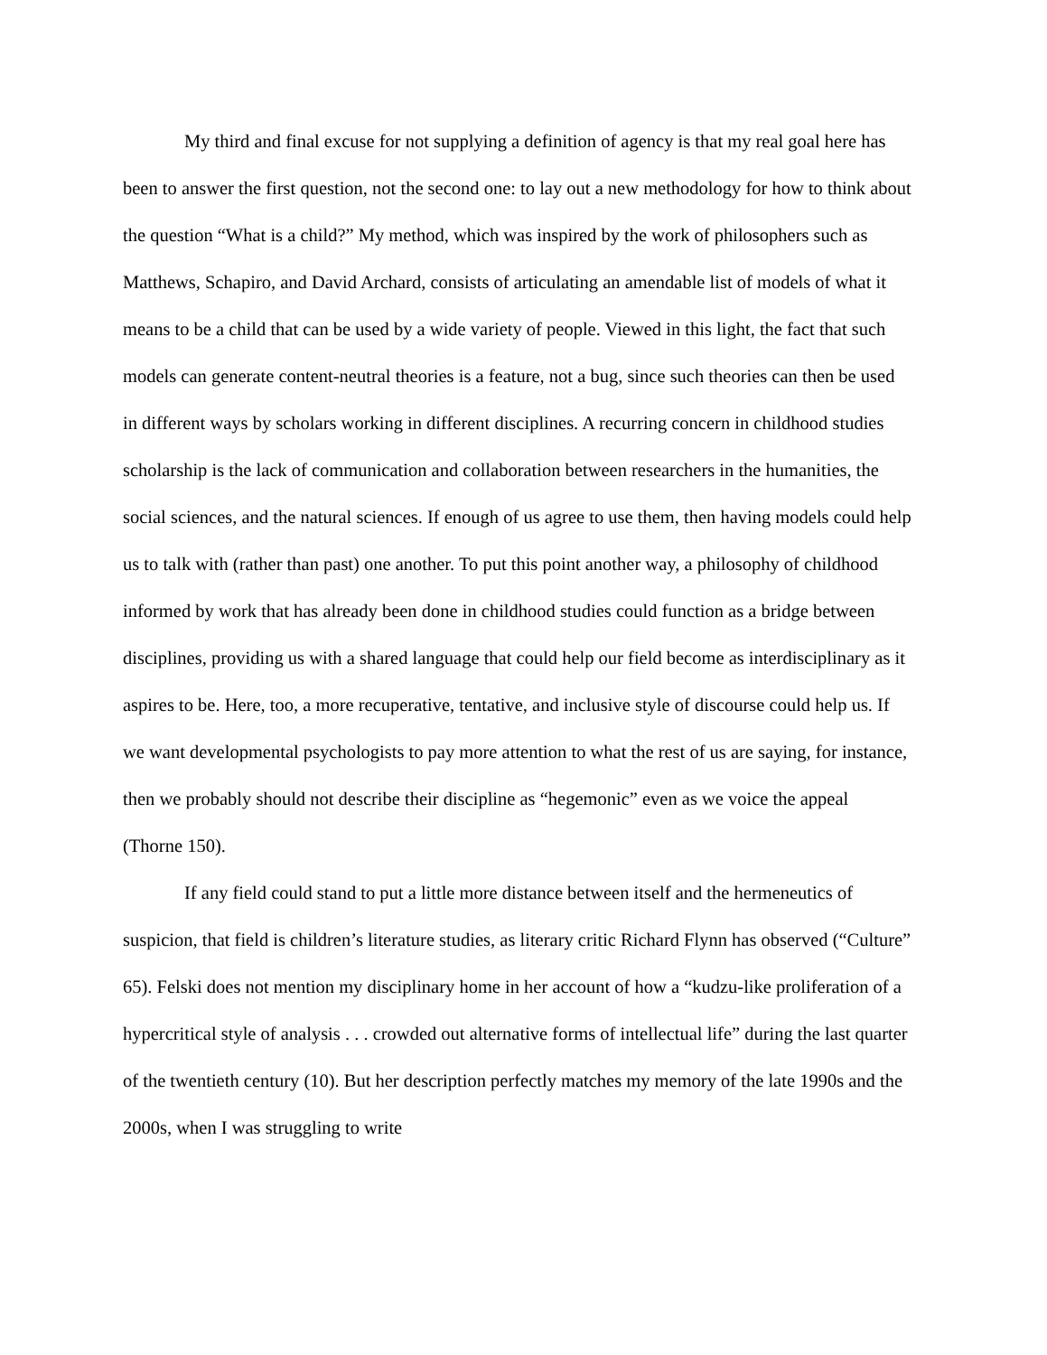My third and final excuse for not supplying a definition of agency is that my real goal here has been to answer the first question, not the second one: to lay out a new methodology for how to think about the question “What is a child?” My method, which was inspired by the work of philosophers such as Matthews, Schapiro, and David Archard, consists of articulating an amendable list of models of what it means to be a child that can be used by a wide variety of people. Viewed in this light, the fact that such models can generate content-neutral theories is a feature, not a bug, since such theories can then be used in different ways by scholars working in different disciplines. A recurring concern in childhood studies scholarship is the lack of communication and collaboration between researchers in the humanities, the social sciences, and the natural sciences. If enough of us agree to use them, then having models could help us to talk with (rather than past) one another. To put this point another way, a philosophy of childhood informed by work that has already been done in childhood studies could function as a bridge between disciplines, providing us with a shared language that could help our field become as interdisciplinary as it aspires to be. Here, too, a more recuperative, tentative, and inclusive style of discourse could help us. If we want developmental psychologists to pay more attention to what the rest of us are saying, for instance, then we probably should not describe their discipline as “hegemonic” even as we voice the appeal (Thorne 150).
If any field could stand to put a little more distance between itself and the hermeneutics of suspicion, that field is children’s literature studies, as literary critic Richard Flynn has observed (“Culture” 65). Felski does not mention my disciplinary home in her account of how a “kudzu-like proliferation of a hypercritical style of analysis . . . crowded out alternative forms of intellectual life” during the last quarter of the twentieth century (10). But her description perfectly matches my memory of the late 1990s and the 2000s, when I was struggling to write